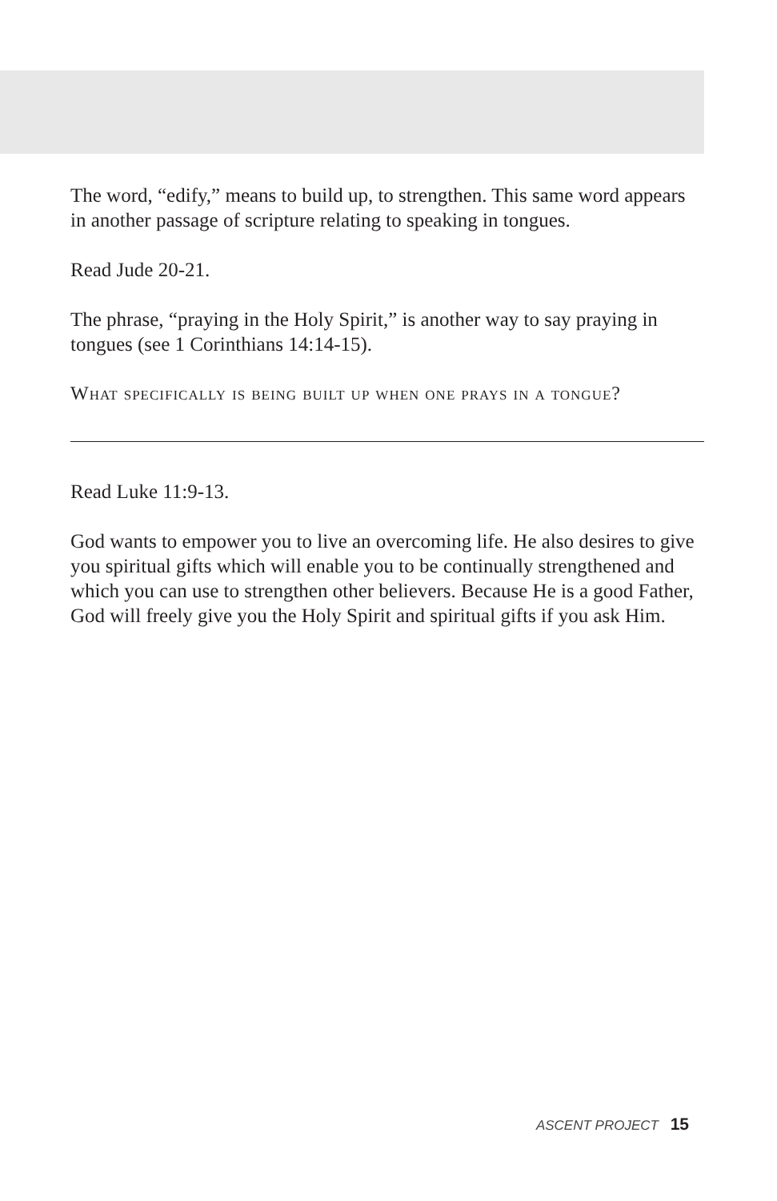The word, “edify,” means to build up, to strengthen. This same word appears in another passage of scripture relating to speaking in tongues.
Read Jude 20-21.
The phrase, “praying in the Holy Spirit,” is another way to say praying in tongues (see 1 Corinthians 14:14-15).
What specifically is being built up when one prays in a tongue?
Read Luke 11:9-13.
God wants to empower you to live an overcoming life. He also desires to give you spiritual gifts which will enable you to be continually strengthened and which you can use to strengthen other believers. Because He is a good Father, God will freely give you the Holy Spirit and spiritual gifts if you ask Him.
ASCENT PROJECT 15